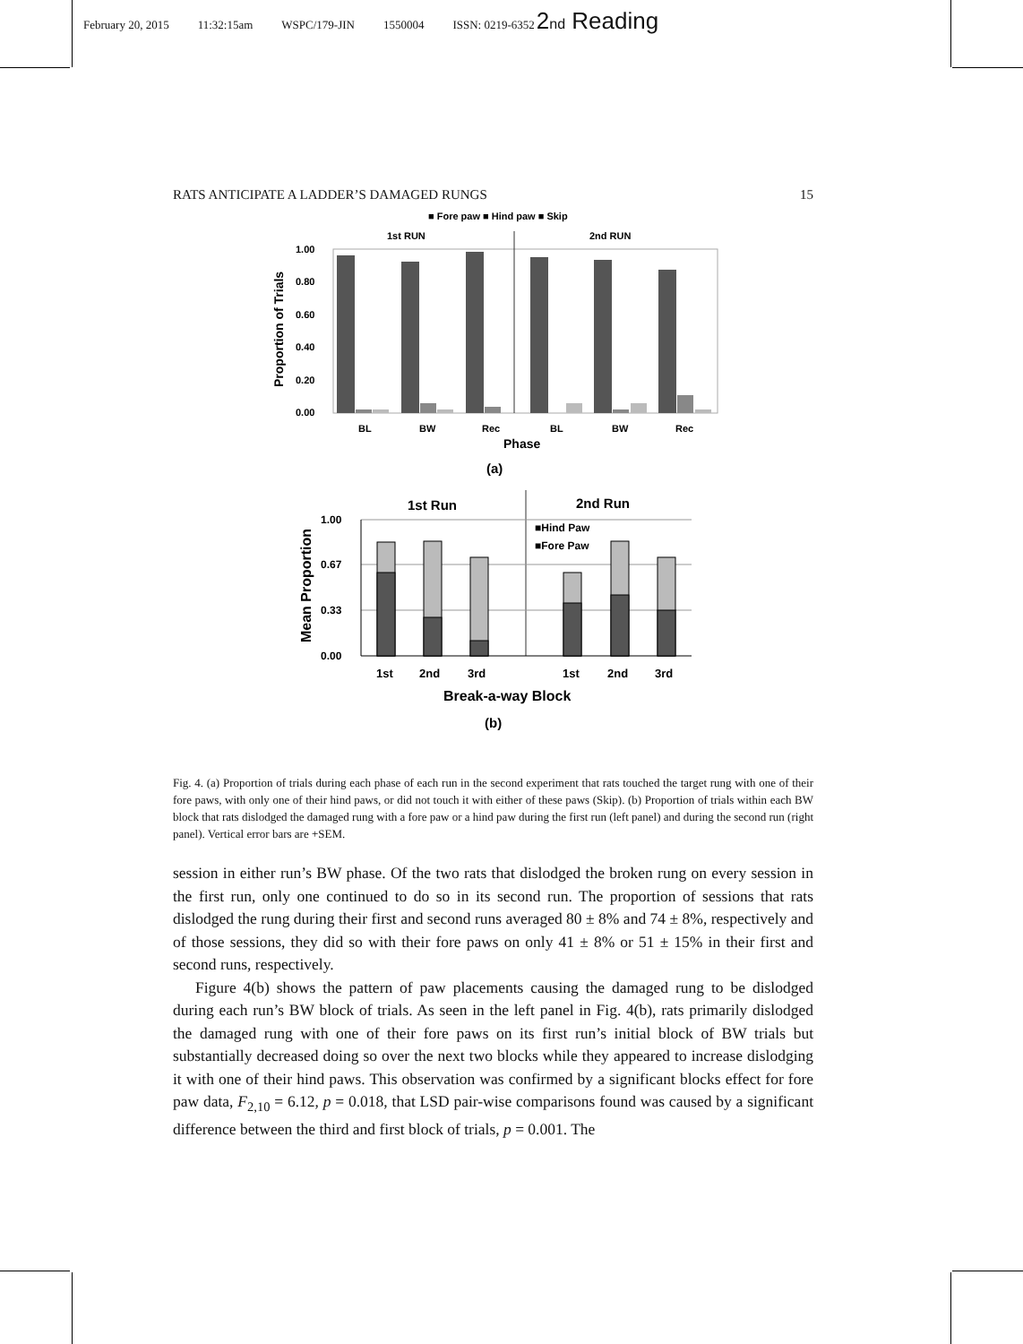February 20, 2015 11:32:15am WSPC/179-JIN 1550004 ISSN: 0219-6352 2nd Reading
RATS ANTICIPATE A LADDER’S DAMAGED RUNGS 15
■ Fore paw ■ Hind paw ■ Skip
1st RUN
2nd RUN
1.00
0.80
0.60
0.40
0.20
0.00
Proportion of Trials
BL
BW
Rec
BL
BW
Rec
Phase
(a)
1st Run
2nd Run
1.00
0.67
0.33
0.00
Mean Proportion
■Hind Paw
■Fore Paw
1st
2nd
3rd
1st
2nd
3rd
Break-a-way Block
(b)
Fig. 4. (a) Proportion of trials during each phase of each run in the second experiment that rats touched the target rung with one of their fore paws, with only one of their hind paws, or did not touch it with either of these paws (Skip). (b) Proportion of trials within each BW block that rats dislodged the damaged rung with a fore paw or a hind paw during the first run (left panel) and during the second run (right panel). Vertical error bars are +SEM.
session in either run’s BW phase. Of the two rats that dislodged the broken rung on every session in the first run, only one continued to do so in its second run. The proportion of sessions that rats dislodged the rung during their first and second runs averaged 80 ± 8% and 74 ± 8%, respectively and of those sessions, they did so with their fore paws on only 41 ± 8% or 51 ± 15% in their first and second runs, respectively.
Figure 4(b) shows the pattern of paw placements causing the damaged rung to be dislodged during each run’s BW block of trials. As seen in the left panel in Fig. 4(b), rats primarily dislodged the damaged rung with one of their fore paws on its first run’s initial block of BW trials but substantially decreased doing so over the next two blocks while they appeared to increase dislodging it with one of their hind paws. This observation was confirmed by a significant blocks effect for fore paw data, F<sub>2,10</sub> = 6.12, p = 0.018, that LSD pair-wise comparisons found was caused by a significant difference between the third and first block of trials, p = 0.001. The